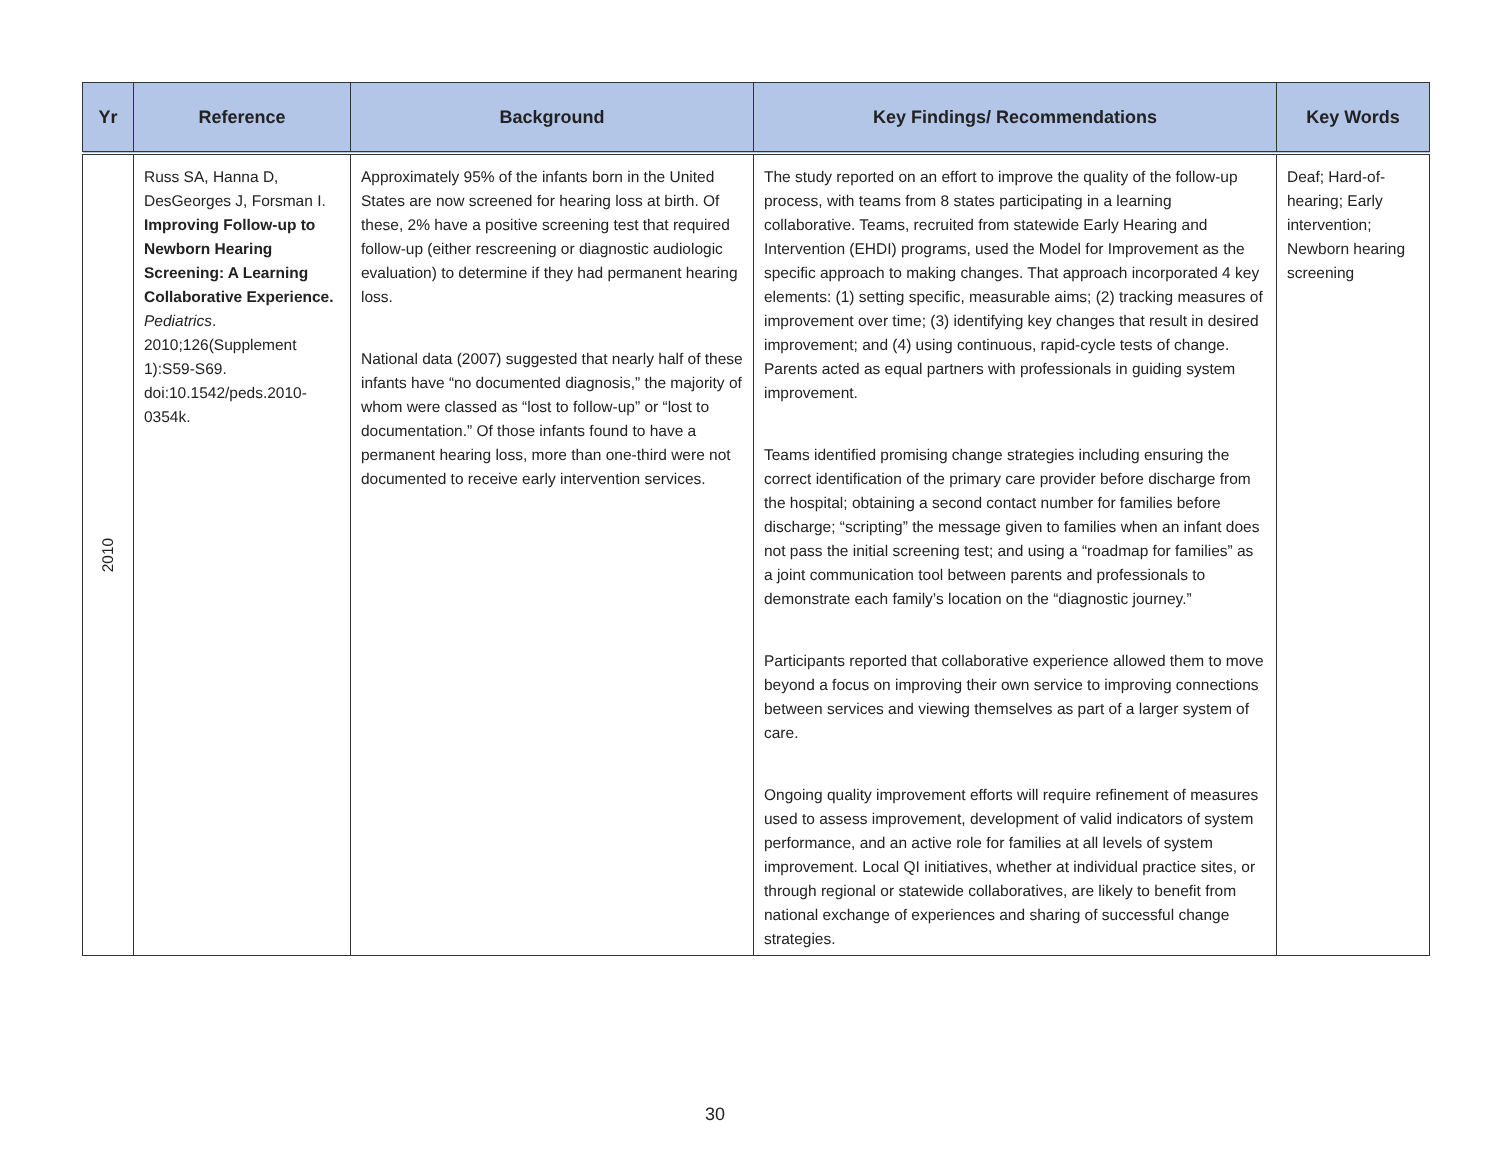| Yr | Reference | Background | Key Findings/ Recommendations | Key Words |
| --- | --- | --- | --- | --- |
| 2010 | Russ SA, Hanna D, DesGeorges J, Forsman I. Improving Follow-up to Newborn Hearing Screening: A Learning Collaborative Experience. Pediatrics . 2010;126(Supplement 1):S59-S69. doi:10.1542/peds.2010-0354k. | Approximately 95% of the infants born in the United States are now screened for hearing loss at birth. Of these, 2% have a positive screening test that required follow-up (either rescreening or diagnostic audiologic evaluation) to determine if they had permanent hearing loss. National data (2007) suggested that nearly half of these infants have “no documented diagnosis,” the majority of whom were classed as “lost to follow-up” or “lost to documentation.” Of those infants found to have a permanent hearing loss, more than one-third were not documented to receive early intervention services. | The study reported on an effort to improve the quality of the follow-up process, with teams from 8 states participating in a learning collaborative. Teams, recruited from statewide Early Hearing and Intervention (EHDI) programs, used the Model for Improvement as the specific approach to making changes. That approach incorporated 4 key elements: (1) setting specific, measurable aims; (2) tracking measures of improvement over time; (3) identifying key changes that result in desired improvement; and (4) using continuous, rapid-cycle tests of change. Parents acted as equal partners with professionals in guiding system improvement. Teams identified promising change strategies including ensuring the correct identification of the primary care provider before discharge from the hospital; obtaining a second contact number for families before discharge; “scripting” the message given to families when an infant does not pass the initial screening test; and using a “roadmap for families” as a joint communication tool between parents and professionals to demonstrate each family’s location on the “diagnostic journey.” Participants reported that collaborative experience allowed them to move beyond a focus on improving their own service to improving connections between services and viewing themselves as part of a larger system of care. Ongoing quality improvement efforts will require refinement of measures used to assess improvement, development of valid indicators of system performance, and an active role for families at all levels of system improvement. Local QI initiatives, whether at individual practice sites, or through regional or statewide collaboratives, are likely to benefit from national exchange of experiences and sharing of successful change strategies. | Deaf; Hard-of-hearing; Early intervention; Newborn hearing screening |
30